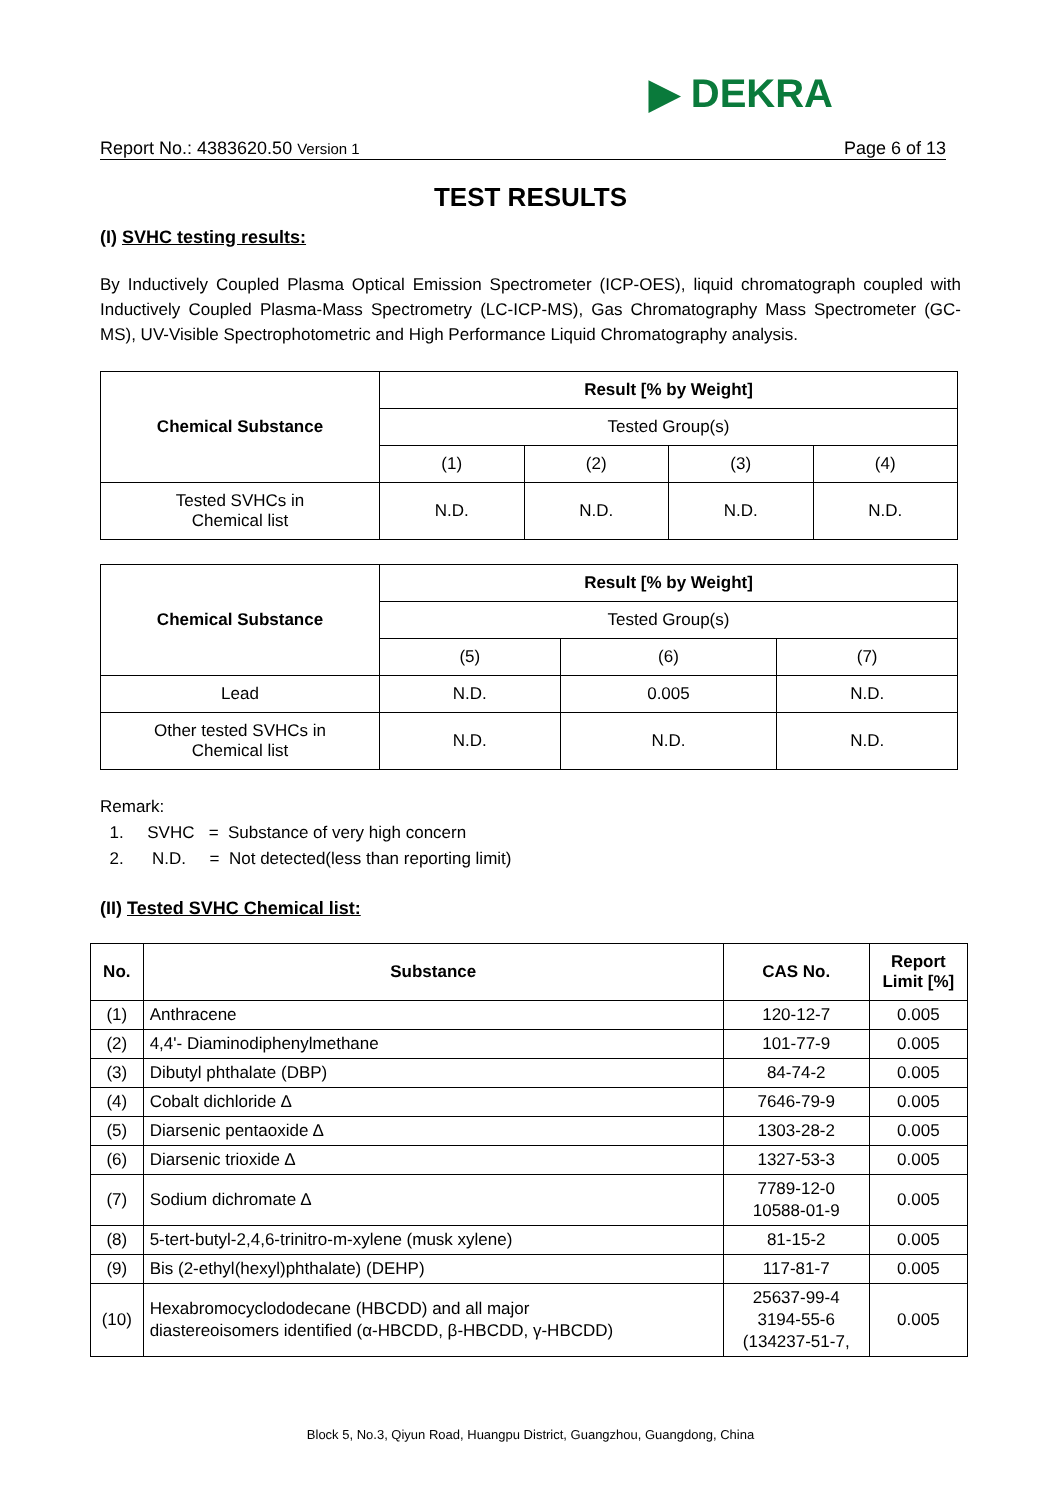▶ DEKRA
Report No.: 4383620.50 Version 1 Page 6 of 13
TEST RESULTS
(I) SVHC testing results:
By Inductively Coupled Plasma Optical Emission Spectrometer (ICP-OES), liquid chromatograph coupled with Inductively Coupled Plasma-Mass Spectrometry (LC-ICP-MS), Gas Chromatography Mass Spectrometer (GC-MS), UV-Visible Spectrophotometric and High Performance Liquid Chromatography analysis.
| Chemical Substance | Result [% by Weight] | | | |
| --- | --- | --- | --- | --- |
| | Tested Group(s) | | | |
| | (1) | (2) | (3) | (4) |
| Tested SVHCs in Chemical list | N.D. | N.D. | N.D. | N.D. |
| Chemical Substance | Result [% by Weight] | | |
| --- | --- | --- | --- |
| | Tested Group(s) | | |
| | (5) | (6) | (7) |
| Lead | N.D. | 0.005 | N.D. |
| Other tested SVHCs in Chemical list | N.D. | N.D. | N.D. |
Remark:
1. SVHC = Substance of very high concern
2. N.D. = Not detected(less than reporting limit)
(II) Tested SVHC Chemical list:
| No. | Substance | CAS No. | Report Limit [%] |
| --- | --- | --- | --- |
| (1) | Anthracene | 120-12-7 | 0.005 |
| (2) | 4,4'- Diaminodiphenylmethane | 101-77-9 | 0.005 |
| (3) | Dibutyl phthalate (DBP) | 84-74-2 | 0.005 |
| (4) | Cobalt dichloride ∆ | 7646-79-9 | 0.005 |
| (5) | Diarsenic pentaoxide ∆ | 1303-28-2 | 0.005 |
| (6) | Diarsenic trioxide ∆ | 1327-53-3 | 0.005 |
| (7) | Sodium dichromate ∆ | 7789-12-0 10588-01-9 | 0.005 |
| (8) | 5-tert-butyl-2,4,6-trinitro-m-xylene (musk xylene) | 81-15-2 | 0.005 |
| (9) | Bis (2-ethyl(hexyl)phthalate) (DEHP) | 117-81-7 | 0.005 |
| (10) | Hexabromocyclododecane (HBCDD) and all major diastereoisomers identified (α-HBCDD, β-HBCDD, γ-HBCDD) | 25637-99-4 3194-55-6 (134237-51-7, | 0.005 |
Block 5, No.3, Qiyun Road, Huangpu District, Guangzhou, Guangdong, China